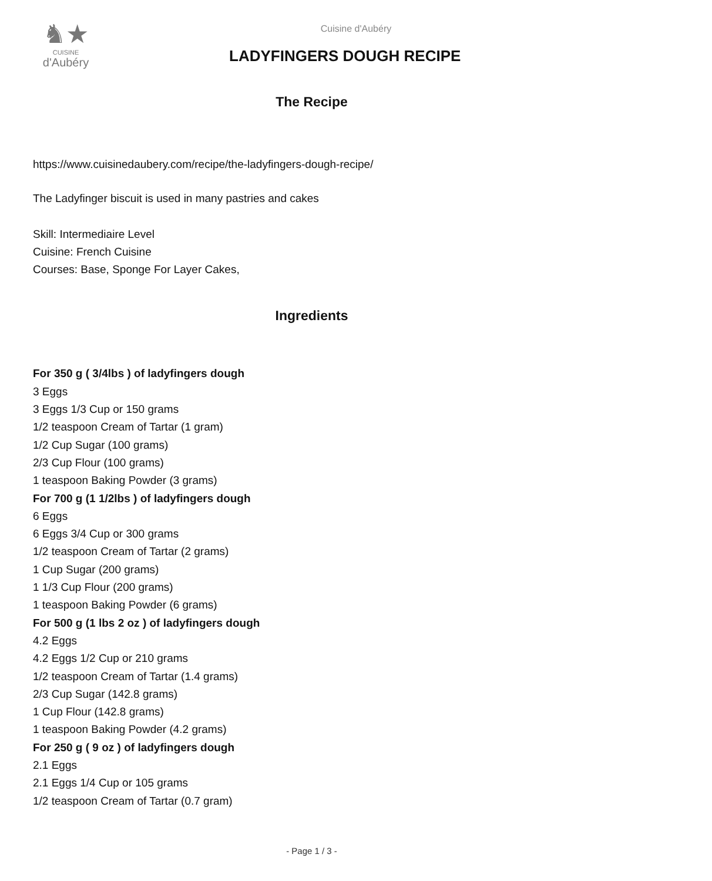♞★
CUISINE
d'Aubéry
Cuisine d'Aubéry
LADYFINGERS DOUGH RECIPE
The Recipe
https://www.cuisinedaubery.com/recipe/the-ladyfingers-dough-recipe/
The Ladyfinger biscuit is used in many pastries and cakes
Skill: Intermediaire Level
Cuisine: French Cuisine
Courses: Base, Sponge For Layer Cakes,
Ingredients
For 350 g ( 3/4lbs ) of ladyfingers dough
3 Eggs
3 Eggs 1/3 Cup or 150 grams
1/2 teaspoon Cream of Tartar (1 gram)
1/2 Cup Sugar (100 grams)
2/3 Cup Flour (100 grams)
1 teaspoon Baking Powder (3 grams)
For 700 g (1 1/2lbs ) of ladyfingers dough
6 Eggs
6 Eggs 3/4 Cup or 300 grams
1/2 teaspoon Cream of Tartar (2 grams)
1 Cup Sugar (200 grams)
1 1/3 Cup Flour (200 grams)
1 teaspoon Baking Powder (6 grams)
For 500 g (1 lbs 2 oz ) of ladyfingers dough
4.2 Eggs
4.2 Eggs 1/2 Cup or 210 grams
1/2 teaspoon Cream of Tartar (1.4 grams)
2/3 Cup Sugar (142.8 grams)
1 Cup Flour (142.8 grams)
1 teaspoon Baking Powder (4.2 grams)
For 250 g ( 9 oz ) of ladyfingers dough
2.1 Eggs
2.1 Eggs 1/4 Cup or 105 grams
1/2 teaspoon Cream of Tartar (0.7 gram)
- Page 1 / 3 -